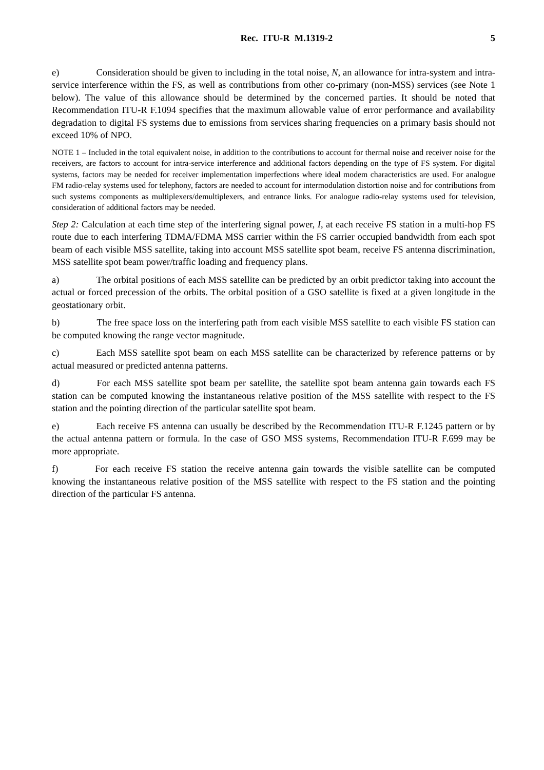Rec. ITU-R M.1319-2 5
e) Consideration should be given to including in the total noise, N, an allowance for intra-system and intra-service interference within the FS, as well as contributions from other co-primary (non-MSS) services (see Note 1 below). The value of this allowance should be determined by the concerned parties. It should be noted that Recommendation ITU-R F.1094 specifies that the maximum allowable value of error performance and availability degradation to digital FS systems due to emissions from services sharing frequencies on a primary basis should not exceed 10% of NPO.
NOTE 1 – Included in the total equivalent noise, in addition to the contributions to account for thermal noise and receiver noise for the receivers, are factors to account for intra-service interference and additional factors depending on the type of FS system. For digital systems, factors may be needed for receiver implementation imperfections where ideal modem characteristics are used. For analogue FM radio-relay systems used for telephony, factors are needed to account for intermodulation distortion noise and for contributions from such systems components as multiplexers/demultiplexers, and entrance links. For analogue radio-relay systems used for television, consideration of additional factors may be needed.
Step 2: Calculation at each time step of the interfering signal power, I, at each receive FS station in a multi-hop FS route due to each interfering TDMA/FDMA MSS carrier within the FS carrier occupied bandwidth from each spot beam of each visible MSS satellite, taking into account MSS satellite spot beam, receive FS antenna discrimination, MSS satellite spot beam power/traffic loading and frequency plans.
a) The orbital positions of each MSS satellite can be predicted by an orbit predictor taking into account the actual or forced precession of the orbits. The orbital position of a GSO satellite is fixed at a given longitude in the geostationary orbit.
b) The free space loss on the interfering path from each visible MSS satellite to each visible FS station can be computed knowing the range vector magnitude.
c) Each MSS satellite spot beam on each MSS satellite can be characterized by reference patterns or by actual measured or predicted antenna patterns.
d) For each MSS satellite spot beam per satellite, the satellite spot beam antenna gain towards each FS station can be computed knowing the instantaneous relative position of the MSS satellite with respect to the FS station and the pointing direction of the particular satellite spot beam.
e) Each receive FS antenna can usually be described by the Recommendation ITU-R F.1245 pattern or by the actual antenna pattern or formula. In the case of GSO MSS systems, Recommendation ITU-R F.699 may be more appropriate.
f) For each receive FS station the receive antenna gain towards the visible satellite can be computed knowing the instantaneous relative position of the MSS satellite with respect to the FS station and the pointing direction of the particular FS antenna.